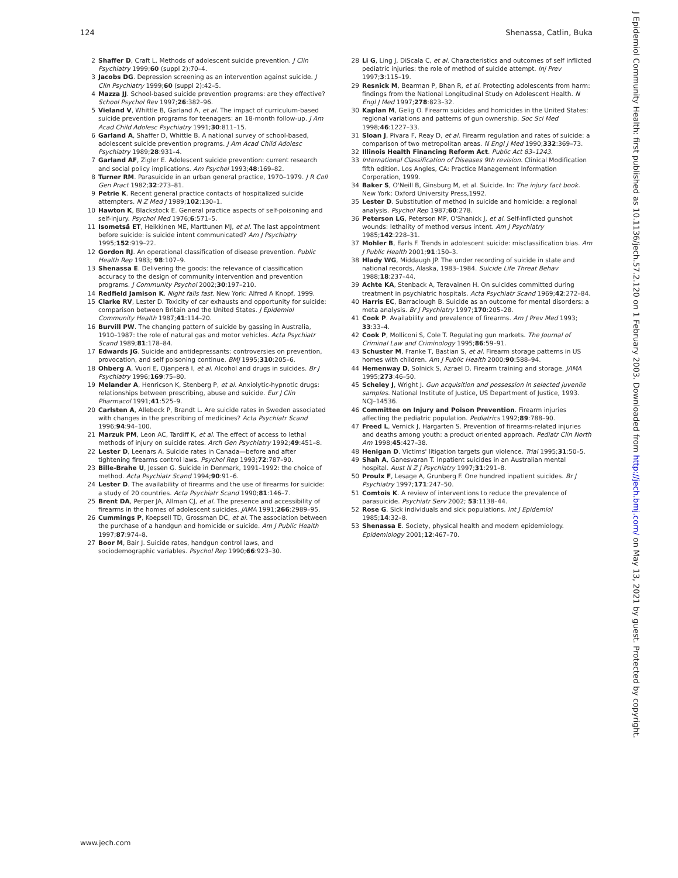124 Shenassa, Catlin, Buka
2 Shaffer D, Craft L. Methods of adolescent suicide prevention. J Clin Psychiatry 1999;60 (suppl 2):70–4.
3 Jacobs DG. Depression screening as an intervention against suicide. J Clin Psychiatry 1999;60 (suppl 2):42–5.
4 Mazza JJ. School-based suicide prevention programs: are they effective? School Psychol Rev 1997;26:382–96.
5 Vieland V, Whittle B, Garland A, et al. The impact of curriculum-based suicide prevention programs for teenagers: an 18-month follow-up. J Am Acad Child Adolesc Psychiatry 1991;30:811–15.
6 Garland A, Shaffer D, Whittle B. A national survey of school-based, adolescent suicide prevention programs. J Am Acad Child Adolesc Psychiatry 1989;28:931–4.
7 Garland AF, Zigler E. Adolescent suicide prevention: current research and social policy implications. Am Psychol 1993;48:169–82.
8 Turner RM. Parasuicide in an urban general practice, 1970–1979. J R Coll Gen Pract 1982;32:273–81.
9 Petrie K. Recent general practice contacts of hospitalized suicide attempters. N Z Med J 1989;102:130–1.
10 Hawton K, Blackstock E. General practice aspects of self-poisoning and self-injury. Psychol Med 1976;6:571–5.
11 Isometsä ET, Heikkinen ME, Marttunen MJ, et al. The last appointment before suicide: is suicide intent communicated? Am J Psychiatry 1995;152:919–22.
12 Gordon RJ. An operational classification of disease prevention. Public Health Rep 1983; 98:107–9.
13 Shenassa E. Delivering the goods: the relevance of classification accuracy to the design of community intervention and prevention programs. J Community Psychol 2002;30:197–210.
14 Redfield Jamison K. Night falls fast. New York: Alfred A Knopf, 1999.
15 Clarke RV, Lester D. Toxicity of car exhausts and opportunity for suicide: comparison between Britain and the United States. J Epidemiol Community Health 1987;41:114–20.
16 Burvill PW. The changing pattern of suicide by gassing in Australia, 1910–1987: the role of natural gas and motor vehicles. Acta Psychiatr Scand 1989;81:178–84.
17 Edwards JG. Suicide and antidepressants: controversies on prevention, provocation, and self poisoning continue. BMJ 1995;310:205–6.
18 Ohberg A, Vuori E, Ojanperä I, et al. Alcohol and drugs in suicides. Br J Psychiatry 1996;169:75–80.
19 Melander A, Henricson K, Stenberg P, et al. Anxiolytic-hypnotic drugs: relationships between prescribing, abuse and suicide. Eur J Clin Pharmacol 1991;41:525–9.
20 Carlsten A, Allebeck P, Brandt L. Are suicide rates in Sweden associated with changes in the prescribing of medicines? Acta Psychiatr Scand 1996;94:94–100.
21 Marzuk PM, Leon AC, Tardiff K, et al. The effect of access to lethal methods of injury on suicide rates. Arch Gen Psychiatry 1992;49:451–8.
22 Lester D, Leenars A. Suicide rates in Canada—before and after tightening firearms control laws. Psychol Rep 1993;72:787–90.
23 Bille-Brahe U, Jessen G. Suicide in Denmark, 1991–1992: the choice of method. Acta Psychiatr Scand 1994;90:91–6.
24 Lester D. The availability of firearms and the use of firearms for suicide: a study of 20 countries. Acta Psychiatr Scand 1990;81:146–7.
25 Brent DA, Perper JA, Allman CJ, et al. The presence and accessibility of firearms in the homes of adolescent suicides. JAMA 1991;266:2989–95.
26 Cummings P, Koepsell TD, Grossman DC, et al. The association between the purchase of a handgun and homicide or suicide. Am J Public Health 1997;87:974–8.
27 Boor M, Bair J. Suicide rates, handgun control laws, and sociodemographic variables. Psychol Rep 1990;66:923–30.
28 Li G, Ling J, DiScala C, et al. Characteristics and outcomes of self inflicted pediatric injuries: the role of method of suicide attempt. Inj Prev 1997;3:115–19.
29 Resnick M, Bearman P, Bhan R, et al. Protecting adolescents from harm: findings from the National Longitudinal Study on Adolescent Health. N Engl J Med 1997;278:823–32.
30 Kaplan M, Gelig O. Firearm suicides and homicides in the United States: regional variations and patterns of gun ownership. Soc Sci Med 1998;46:1227–33.
31 Sloan J, Pivara F, Reay D, et al. Firearm regulation and rates of suicide: a comparison of two metropolitan areas. N Engl J Med 1990;332:369–73.
32 Illinois Health Financing Reform Act. Public Act 83–1243.
33 International Classification of Diseases 9th revision. Clinical Modification fifth edition. Los Angles, CA: Practice Management Information Corporation, 1999.
34 Baker S, O'Neill B, Ginsburg M, et al. Suicide. In: The injury fact book. New York: Oxford University Press,1992.
35 Lester D. Substitution of method in suicide and homicide: a regional analysis. Psychol Rep 1987;60:278.
36 Peterson LG, Peterson MP, O'Shanick J, et al. Self-inflicted gunshot wounds: lethality of method versus intent. Am J Psychiatry 1985;142:228–31.
37 Mohler B, Earls F. Trends in adolescent suicide: misclassification bias. Am J Public Health 2001;91:150–3.
38 Hlady WG, Middaugh JP. The under recording of suicide in state and national records, Alaska, 1983–1984. Suicide Life Threat Behav 1988;18:237–44.
39 Achte KA, Stenback A, Teravainen H. On suicides committed during treatment in psychiatric hospitals. Acta Psychiatr Scand 1969;42:272–84.
40 Harris EC, Barraclough B. Suicide as an outcome for mental disorders: a meta analysis. Br J Psychiatry 1997;170:205–28.
41 Cook P. Availability and prevalence of firearms. Am J Prev Med 1993; 33:33–4.
42 Cook P, Molliconi S, Cole T. Regulating gun markets. The Journal of Criminal Law and Criminology 1995;86:59–91.
43 Schuster M, Franke T, Bastian S, et al. Firearm storage patterns in US homes with children. Am J Public Health 2000;90:588–94.
44 Hemenway D, Solnick S, Azrael D. Firearm training and storage. JAMA 1995;273:46–50.
45 Scheley J, Wright J. Gun acquisition and possession in selected juvenile samples. National Institute of Justice, US Department of Justice, 1993. NCJ–14536.
46 Committee on Injury and Poison Prevention. Firearm injuries affecting the pediatric population. Pediatrics 1992;89:788–90.
47 Freed L, Vernick J, Hargarten S. Prevention of firearms-related injuries and deaths among youth: a product oriented approach. Pediatr Clin North Am 1998;45:427–38.
48 Henigan D. Victims' litigation targets gun violence. Trial 1995;31:50–5.
49 Shah A, Ganesvaran T. Inpatient suicides in an Australian mental hospital. Aust N Z J Psychiatry 1997;31:291–8.
50 Proulx F, Lesage A, Grunberg F. One hundred inpatient suicides. Br J Psychiatry 1997;171:247–50.
51 Comtois K. A review of interventions to reduce the prevalence of parasuicide. Psychiatr Serv 2002; 53:1138–44.
52 Rose G. Sick individuals and sick populations. Int J Epidemiol 1985;14:32–8.
53 Shenassa E. Society, physical health and modern epidemiology. Epidemiology 2001;12:467–70.
www.jech.com
J Epidemiol Community Health: first published as 10.1136/jech.57.2.120 on 1 February 2003. Downloaded from http://jech.bmj.com/ on May 13, 2021 by guest. Protected by copyright.